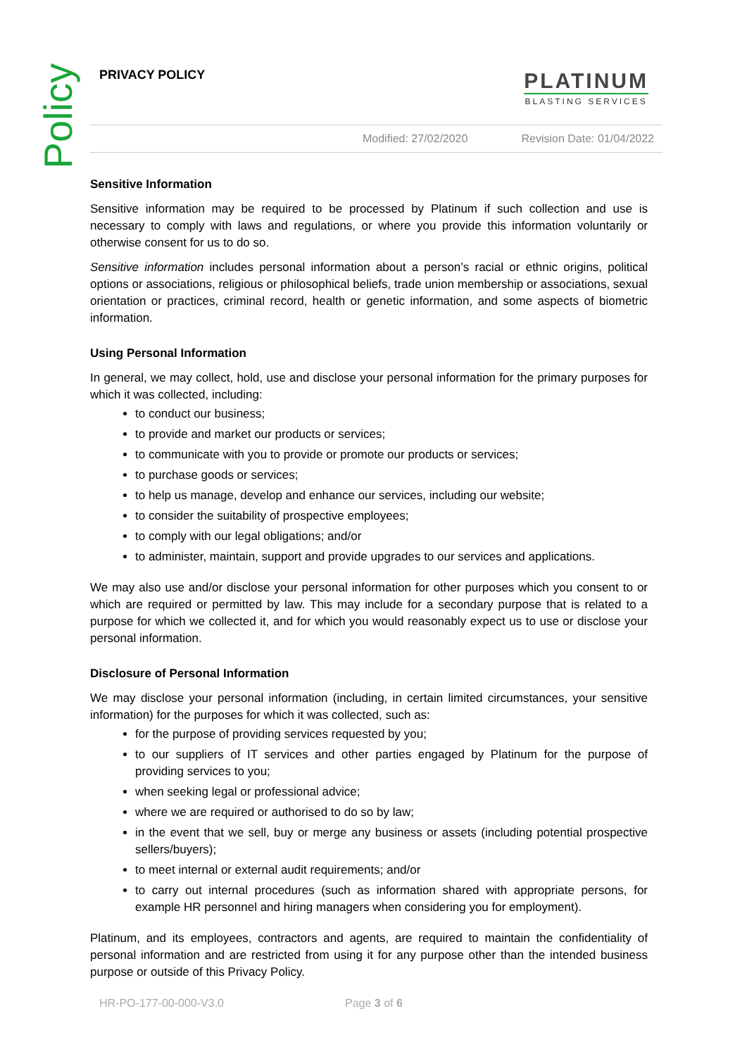Policy
PRIVACY POLICY
PLATINUM
BLASTING SERVICES
Modified: 27/02/2020 Revision Date: 01/04/2022
Sensitive Information
Sensitive information may be required to be processed by Platinum if such collection and use is necessary to comply with laws and regulations, or where you provide this information voluntarily or otherwise consent for us to do so.
Sensitive information includes personal information about a person’s racial or ethnic origins, political options or associations, religious or philosophical beliefs, trade union membership or associations, sexual orientation or practices, criminal record, health or genetic information, and some aspects of biometric information.
Using Personal Information
In general, we may collect, hold, use and disclose your personal information for the primary purposes for which it was collected, including:
to conduct our business;
to provide and market our products or services;
to communicate with you to provide or promote our products or services;
to purchase goods or services;
to help us manage, develop and enhance our services, including our website;
to consider the suitability of prospective employees;
to comply with our legal obligations; and/or
to administer, maintain, support and provide upgrades to our services and applications.
We may also use and/or disclose your personal information for other purposes which you consent to or which are required or permitted by law. This may include for a secondary purpose that is related to a purpose for which we collected it, and for which you would reasonably expect us to use or disclose your personal information.
Disclosure of Personal Information
We may disclose your personal information (including, in certain limited circumstances, your sensitive information) for the purposes for which it was collected, such as:
for the purpose of providing services requested by you;
to our suppliers of IT services and other parties engaged by Platinum for the purpose of providing services to you;
when seeking legal or professional advice;
where we are required or authorised to do so by law;
in the event that we sell, buy or merge any business or assets (including potential prospective sellers/buyers);
to meet internal or external audit requirements; and/or
to carry out internal procedures (such as information shared with appropriate persons, for example HR personnel and hiring managers when considering you for employment).
Platinum, and its employees, contractors and agents, are required to maintain the confidentiality of personal information and are restricted from using it for any purpose other than the intended business purpose or outside of this Privacy Policy.
HR-PO-177-00-000-V3.0 Page 3 of 6